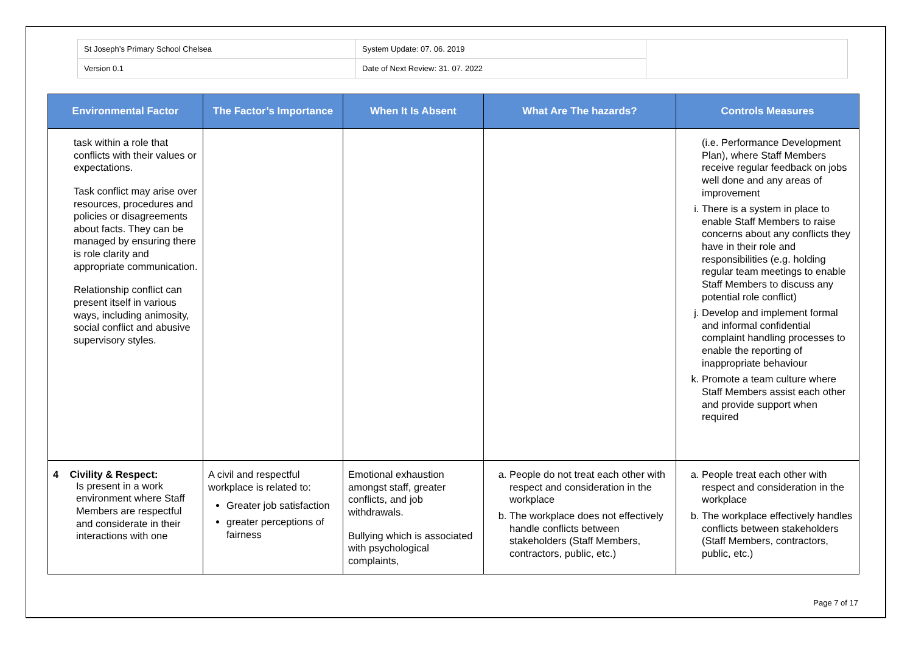| St Joseph’s Primary School Chelsea | System Update: 07. 06. 2019 | |
| Version 0.1 | Date of Next Review: 31. 07. 2022 | |
| Environmental Factor | The Factor’s Importance | When It Is Absent | What Are The hazards? | Controls Measures |
| --- | --- | --- | --- | --- |
| task within a role that conflicts with their values or expectations. Task conflict may arise over resources, procedures and policies or disagreements about facts. They can be managed by ensuring there is role clarity and appropriate communication. Relationship conflict can present itself in various ways, including animosity, social conflict and abusive supervisory styles. | | | | (i.e. Performance Development Plan), where Staff Members receive regular feedback on jobs well done and any areas of improvement i. There is a system in place to enable Staff Members to raise concerns about any conflicts they have in their role and responsibilities (e.g. holding regular team meetings to enable Staff Members to discuss any potential role conflict) j. Develop and implement formal and informal confidential complaint handling processes to enable the reporting of inappropriate behaviour k. Promote a team culture where Staff Members assist each other and provide support when required |
| 4 Civility & Respect: Is present in a work environment where Staff Members are respectful and considerate in their interactions with one | A civil and respectful workplace is related to: Greater job satisfaction greater perceptions of fairness | Emotional exhaustion amongst staff, greater conflicts, and job withdrawals. Bullying which is associated with psychological complaints, | a. People do not treat each other with respect and consideration in the workplace b. The workplace does not effectively handle conflicts between stakeholders (Staff Members, contractors, public, etc.) | a. People treat each other with respect and consideration in the workplace b. The workplace effectively handles conflicts between stakeholders (Staff Members, contractors, public, etc.) |
Page 7 of 17